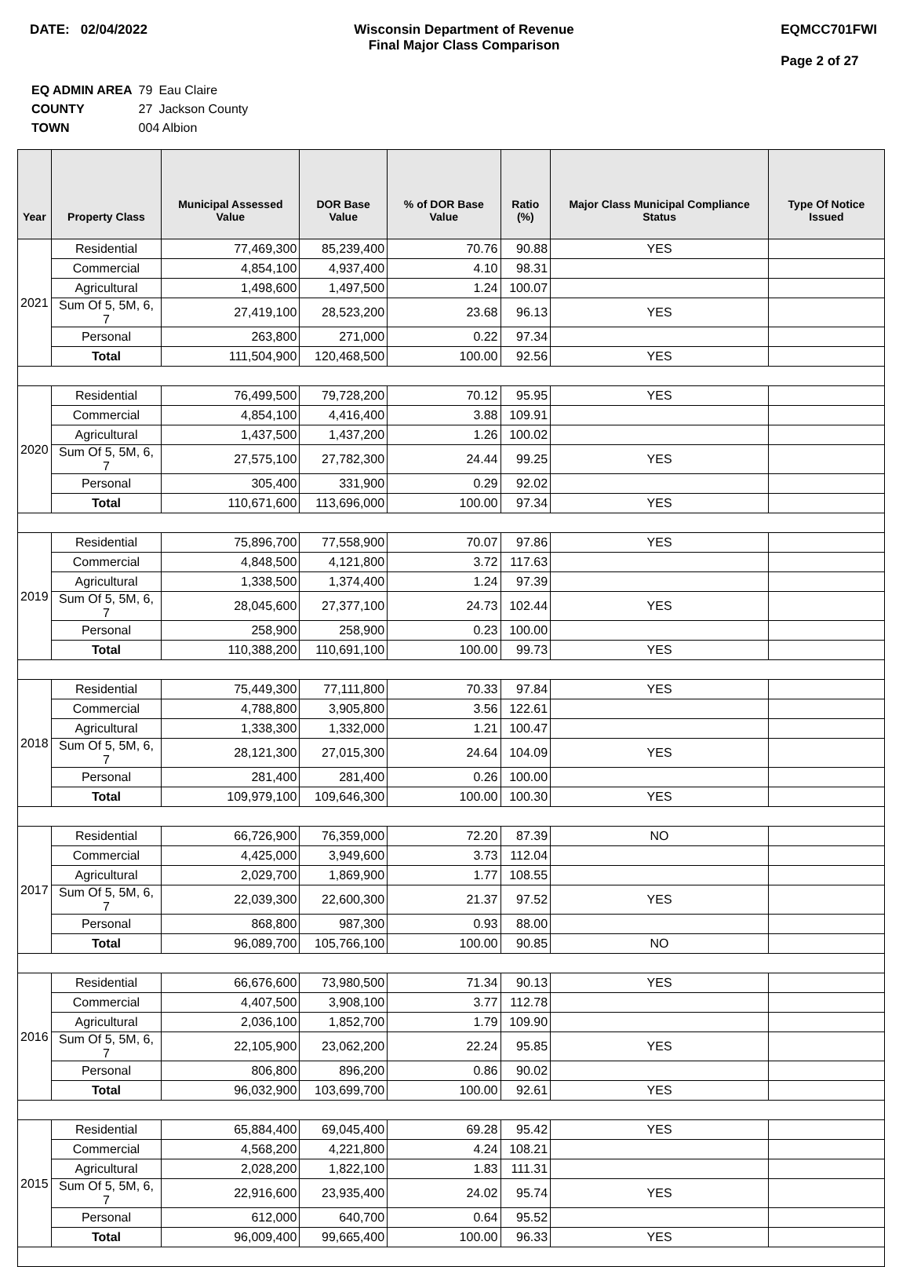DATE: 02/04/2022 Wisconsin Department of Revenue
Final Major Class Comparison
EQMCC701FWI
Page 2 of 27
| EQ ADMIN AREA | 79 | Eau Claire |
| COUNTY | 27 | Jackson County |
| TOWN | 004 Albion | |
| Year | Property Class | Municipal Assessed Value | DOR Base Value | % of DOR Base Value | Ratio (%) | Major Class Municipal Compliance Status | Type Of Notice Issued |
| --- | --- | --- | --- | --- | --- | --- | --- |
| 2021 | Residential | 77,469,300 | 85,239,400 | 70.76 | 90.88 | YES | |
| | Commercial | 4,854,100 | 4,937,400 | 4.10 | 98.31 | | |
| | Agricultural | 1,498,600 | 1,497,500 | 1.24 | 100.07 | | |
| | Sum Of 5, 5M, 6, 7 | 27,419,100 | 28,523,200 | 23.68 | 96.13 | YES | |
| | Personal | 263,800 | 271,000 | 0.22 | 97.34 | | |
| | Total | 111,504,900 | 120,468,500 | 100.00 | 92.56 | YES | |
| 2020 | Residential | 76,499,500 | 79,728,200 | 70.12 | 95.95 | YES | |
| | Commercial | 4,854,100 | 4,416,400 | 3.88 | 109.91 | | |
| | Agricultural | 1,437,500 | 1,437,200 | 1.26 | 100.02 | | |
| | Sum Of 5, 5M, 6, 7 | 27,575,100 | 27,782,300 | 24.44 | 99.25 | YES | |
| | Personal | 305,400 | 331,900 | 0.29 | 92.02 | | |
| | Total | 110,671,600 | 113,696,000 | 100.00 | 97.34 | YES | |
| 2019 | Residential | 75,896,700 | 77,558,900 | 70.07 | 97.86 | YES | |
| | Commercial | 4,848,500 | 4,121,800 | 3.72 | 117.63 | | |
| | Agricultural | 1,338,500 | 1,374,400 | 1.24 | 97.39 | | |
| | Sum Of 5, 5M, 6, 7 | 28,045,600 | 27,377,100 | 24.73 | 102.44 | YES | |
| | Personal | 258,900 | 258,900 | 0.23 | 100.00 | | |
| | Total | 110,388,200 | 110,691,100 | 100.00 | 99.73 | YES | |
| 2018 | Residential | 75,449,300 | 77,111,800 | 70.33 | 97.84 | YES | |
| | Commercial | 4,788,800 | 3,905,800 | 3.56 | 122.61 | | |
| | Agricultural | 1,338,300 | 1,332,000 | 1.21 | 100.47 | | |
| | Sum Of 5, 5M, 6, 7 | 28,121,300 | 27,015,300 | 24.64 | 104.09 | YES | |
| | Personal | 281,400 | 281,400 | 0.26 | 100.00 | | |
| | Total | 109,979,100 | 109,646,300 | 100.00 | 100.30 | YES | |
| 2017 | Residential | 66,726,900 | 76,359,000 | 72.20 | 87.39 | NO | |
| | Commercial | 4,425,000 | 3,949,600 | 3.73 | 112.04 | | |
| | Agricultural | 2,029,700 | 1,869,900 | 1.77 | 108.55 | | |
| | Sum Of 5, 5M, 6, 7 | 22,039,300 | 22,600,300 | 21.37 | 97.52 | YES | |
| | Personal | 868,800 | 987,300 | 0.93 | 88.00 | | |
| | Total | 96,089,700 | 105,766,100 | 100.00 | 90.85 | NO | |
| 2016 | Residential | 66,676,600 | 73,980,500 | 71.34 | 90.13 | YES | |
| | Commercial | 4,407,500 | 3,908,100 | 3.77 | 112.78 | | |
| | Agricultural | 2,036,100 | 1,852,700 | 1.79 | 109.90 | | |
| | Sum Of 5, 5M, 6, 7 | 22,105,900 | 23,062,200 | 22.24 | 95.85 | YES | |
| | Personal | 806,800 | 896,200 | 0.86 | 90.02 | | |
| | Total | 96,032,900 | 103,699,700 | 100.00 | 92.61 | YES | |
| 2015 | Residential | 65,884,400 | 69,045,400 | 69.28 | 95.42 | YES | |
| | Commercial | 4,568,200 | 4,221,800 | 4.24 | 108.21 | | |
| | Agricultural | 2,028,200 | 1,822,100 | 1.83 | 111.31 | | |
| | Sum Of 5, 5M, 6, 7 | 22,916,600 | 23,935,400 | 24.02 | 95.74 | YES | |
| | Personal | 612,000 | 640,700 | 0.64 | 95.52 | | |
| | Total | 96,009,400 | 99,665,400 | 100.00 | 96.33 | YES | |